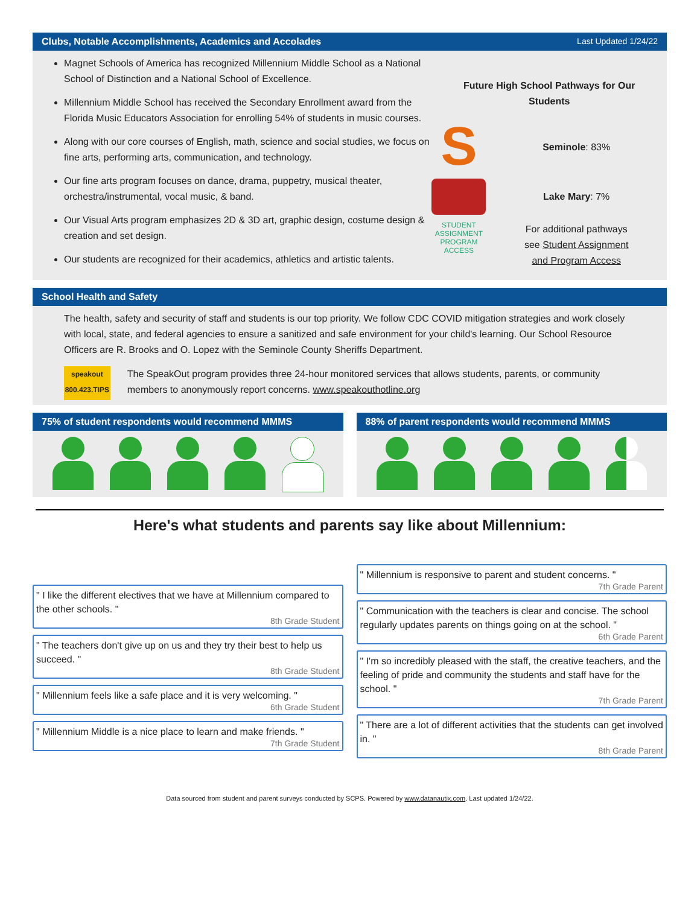Clubs, Notable Accomplishments, Academics and Accolades Last Updated 1/24/22
Magnet Schools of America has recognized Millennium Middle School as a National School of Distinction and a National School of Excellence.
Millennium Middle School has received the Secondary Enrollment award from the Florida Music Educators Association for enrolling 54% of students in music courses.
Along with our core courses of English, math, science and social studies, we focus on fine arts, performing arts, communication, and technology.
Our fine arts program focuses on dance, drama, puppetry, musical theater, orchestra/instrumental, vocal music, & band.
Our Visual Arts program emphasizes 2D & 3D art, graphic design, costume design & creation and set design.
Our students are recognized for their academics, athletics and artistic talents.
Future High School Pathways for Our
Students
S
Seminole: 83%
Lake Mary: 7%
STUDENT ASSIGNMENT PROGRAM ACCESS
For additional pathways
see Student Assignment
and Program Access
School Health and Safety
The health, safety and security of staff and students is our top priority. We follow CDC COVID mitigation strategies and work closely with local, state, and federal agencies to ensure a sanitized and safe environment for your child's learning. Our School Resource Officers are R. Brooks and O. Lopez with the Seminole County Sheriffs Department.
speakout
800.423.TIPS
The SpeakOut program provides three 24-hour monitored services that allows students, parents, or community members to anonymously report concerns. www.speakouthotline.org
75% of student respondents would recommend MMMS
88% of parent respondents would recommend MMMS
Here's what students and parents say like about Millennium:
" I like the different electives that we have at Millennium compared to the other schools. "
8th Grade Student
" The teachers don't give up on us and they try their best to help us succeed. "
8th Grade Student
" Millennium feels like a safe place and it is very welcoming. "
6th Grade Student
" Millennium Middle is a nice place to learn and make friends. "
7th Grade Student
" Millennium is responsive to parent and student concerns. "
7th Grade Parent
" Communication with the teachers is clear and concise. The school regularly updates parents on things going on at the school. "
6th Grade Parent
" I'm so incredibly pleased with the staff, the creative teachers, and the feeling of pride and community the students and staff have for the school. "
7th Grade Parent
" There are a lot of different activities that the students can get involved in. "
8th Grade Parent
Data sourced from student and parent surveys conducted by SCPS. Powered by www.datanautix.com. Last updated 1/24/22.